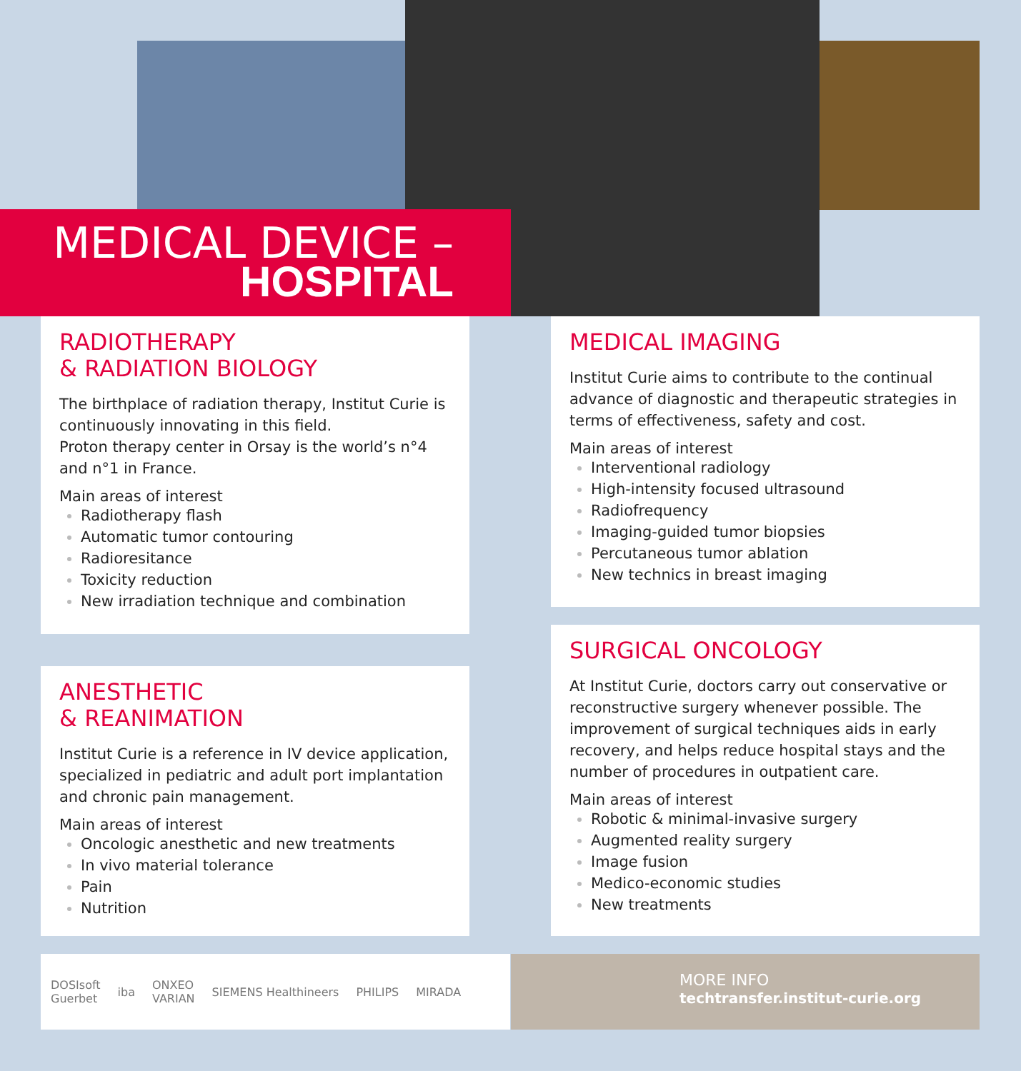MEDICAL DEVICE –
HOSPITAL
RADIOTHERAPY
& RADIATION BIOLOGY
The birthplace of radiation therapy, Institut Curie is continuously innovating in this field.
Proton therapy center in Orsay is the world’s n°4 and n°1 in France.
Main areas of interest
Radiotherapy flash
Automatic tumor contouring
Radioresitance
Toxicity reduction
New irradiation technique and combination
MEDICAL IMAGING
Institut Curie aims to contribute to the continual advance of diagnostic and therapeutic strategies in terms of effectiveness, safety and cost.
Main areas of interest
Interventional radiology
High-intensity focused ultrasound
Radiofrequency
Imaging-guided tumor biopsies
Percutaneous tumor ablation
New technics in breast imaging
ANESTHETIC
& REANIMATION
Institut Curie is a reference in IV device application, specialized in pediatric and adult port implantation and chronic pain management.
Main areas of interest
Oncologic anesthetic and new treatments
In vivo material tolerance
Pain
Nutrition
SURGICAL ONCOLOGY
At Institut Curie, doctors carry out conservative or reconstructive surgery whenever possible. The improvement of surgical techniques aids in early recovery, and helps reduce hospital stays and the number of procedures in outpatient care.
Main areas of interest
Robotic & minimal-invasive surgery
Augmented reality surgery
Image fusion
Medico-economic studies
New treatments
DOSIsoft
Guerbet iba ONXEO
VARIAN SIEMENS Healthineers PHILIPS MIRADA
MORE INFO
techtransfer.institut-curie.org